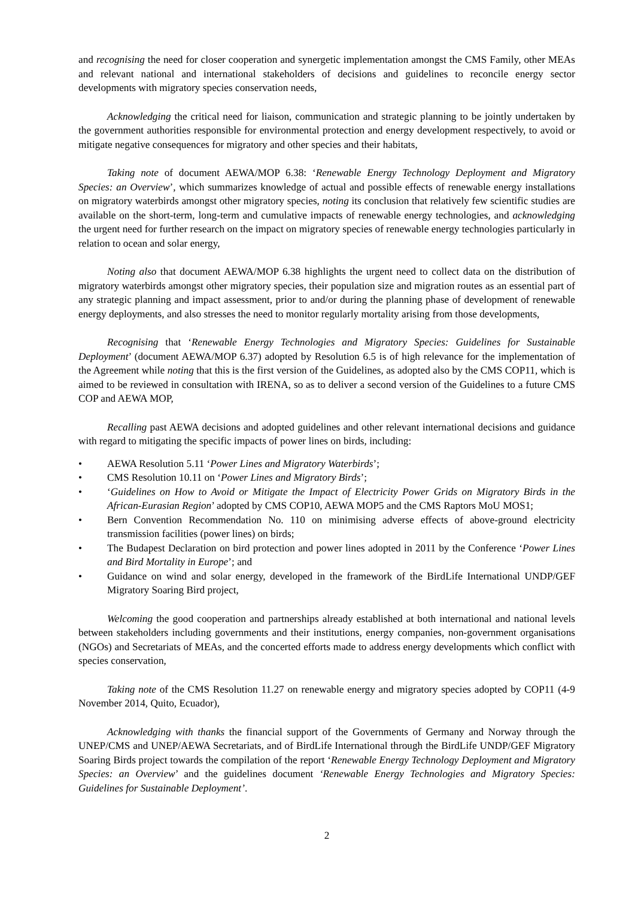and recognising the need for closer cooperation and synergetic implementation amongst the CMS Family, other MEAs and relevant national and international stakeholders of decisions and guidelines to reconcile energy sector developments with migratory species conservation needs,
Acknowledging the critical need for liaison, communication and strategic planning to be jointly undertaken by the government authorities responsible for environmental protection and energy development respectively, to avoid or mitigate negative consequences for migratory and other species and their habitats,
Taking note of document AEWA/MOP 6.38: ‘Renewable Energy Technology Deployment and Migratory Species: an Overview’, which summarizes knowledge of actual and possible effects of renewable energy installations on migratory waterbirds amongst other migratory species, noting its conclusion that relatively few scientific studies are available on the short-term, long-term and cumulative impacts of renewable energy technologies, and acknowledging the urgent need for further research on the impact on migratory species of renewable energy technologies particularly in relation to ocean and solar energy,
Noting also that document AEWA/MOP 6.38 highlights the urgent need to collect data on the distribution of migratory waterbirds amongst other migratory species, their population size and migration routes as an essential part of any strategic planning and impact assessment, prior to and/or during the planning phase of development of renewable energy deployments, and also stresses the need to monitor regularly mortality arising from those developments,
Recognising that ‘Renewable Energy Technologies and Migratory Species: Guidelines for Sustainable Deployment’ (document AEWA/MOP 6.37) adopted by Resolution 6.5 is of high relevance for the implementation of the Agreement while noting that this is the first version of the Guidelines, as adopted also by the CMS COP11, which is aimed to be reviewed in consultation with IRENA, so as to deliver a second version of the Guidelines to a future CMS COP and AEWA MOP,
Recalling past AEWA decisions and adopted guidelines and other relevant international decisions and guidance with regard to mitigating the specific impacts of power lines on birds, including:
• AEWA Resolution 5.11 ‘Power Lines and Migratory Waterbirds’;
• CMS Resolution 10.11 on ‘Power Lines and Migratory Birds’;
• ‘Guidelines on How to Avoid or Mitigate the Impact of Electricity Power Grids on Migratory Birds in the African-Eurasian Region’ adopted by CMS COP10, AEWA MOP5 and the CMS Raptors MoU MOS1;
• Bern Convention Recommendation No. 110 on minimising adverse effects of above-ground electricity transmission facilities (power lines) on birds;
• The Budapest Declaration on bird protection and power lines adopted in 2011 by the Conference ‘Power Lines and Bird Mortality in Europe’; and
• Guidance on wind and solar energy, developed in the framework of the BirdLife International UNDP/GEF Migratory Soaring Bird project,
Welcoming the good cooperation and partnerships already established at both international and national levels between stakeholders including governments and their institutions, energy companies, non-government organisations (NGOs) and Secretariats of MEAs, and the concerted efforts made to address energy developments which conflict with species conservation,
Taking note of the CMS Resolution 11.27 on renewable energy and migratory species adopted by COP11 (4-9 November 2014, Quito, Ecuador),
Acknowledging with thanks the financial support of the Governments of Germany and Norway through the UNEP/CMS and UNEP/AEWA Secretariats, and of BirdLife International through the BirdLife UNDP/GEF Migratory Soaring Birds project towards the compilation of the report ‘Renewable Energy Technology Deployment and Migratory Species: an Overview’ and the guidelines document ‘Renewable Energy Technologies and Migratory Species: Guidelines for Sustainable Deployment’.
2